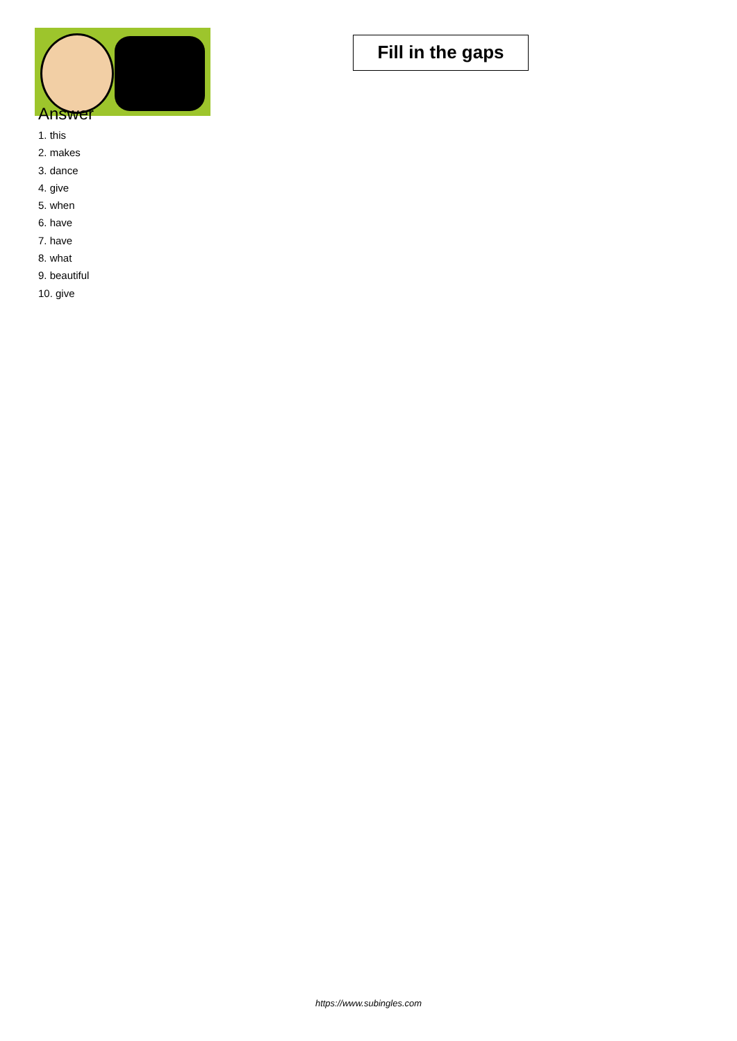Answer
1. this
2. makes
3. dance
4. give
5. when
6. have
7. have
8. what
9. beautiful
10. give
Fill in the gaps
https://www.subingles.com